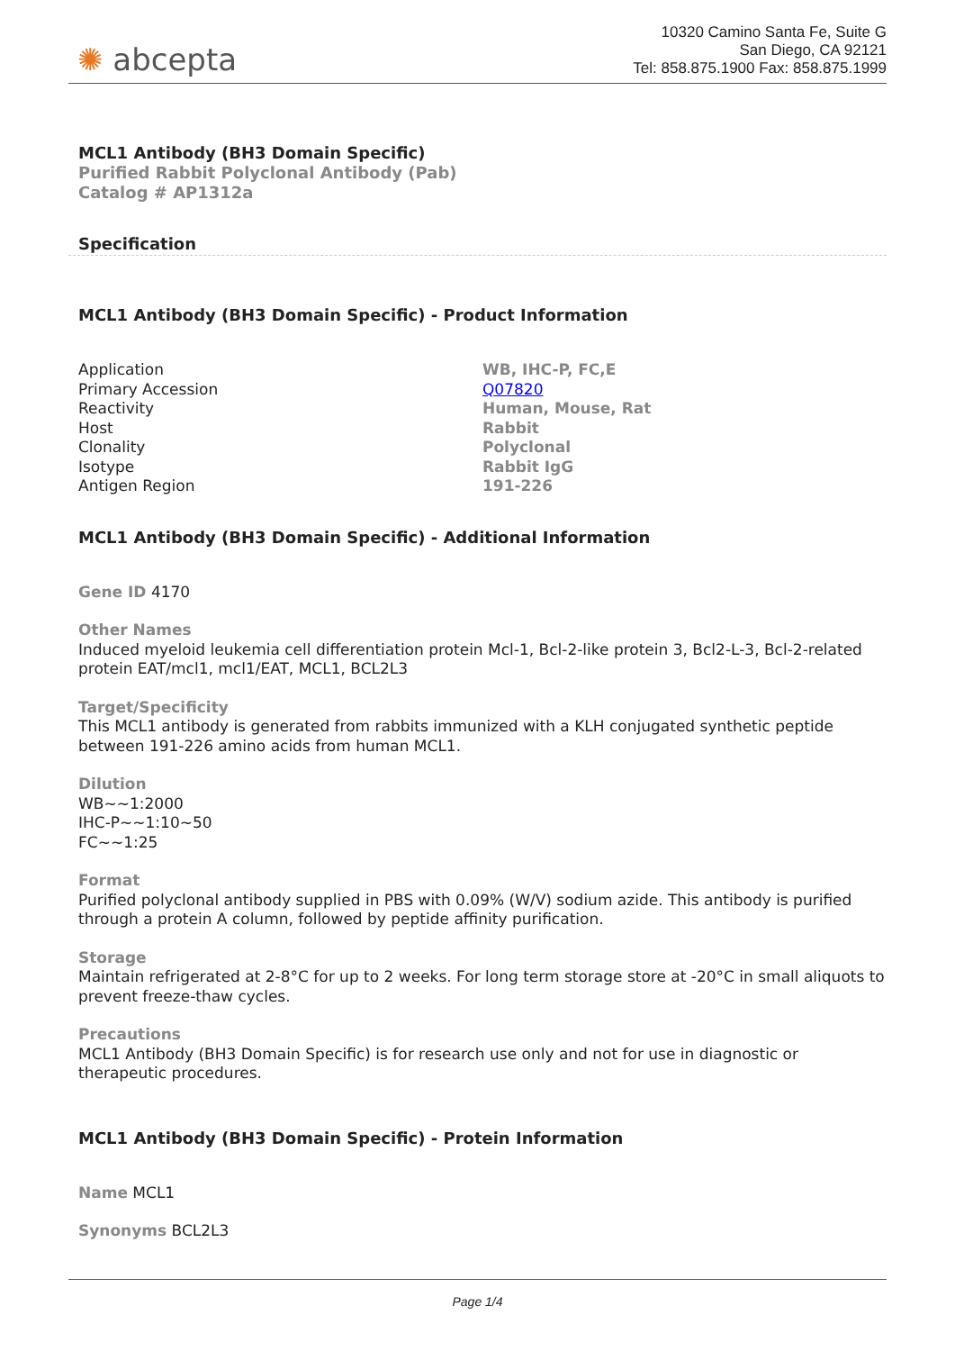✺ abcepta
10320 Camino Santa Fe, Suite G
San Diego, CA 92121
Tel: 858.875.1900 Fax: 858.875.1999
MCL1 Antibody (BH3 Domain Specific)
Purified Rabbit Polyclonal Antibody (Pab)
Catalog # AP1312a
Specification
MCL1 Antibody (BH3 Domain Specific) - Product Information
| Application | WB, IHC-P, FC,E |
| Primary Accession | Q07820 |
| Reactivity | Human, Mouse, Rat |
| Host | Rabbit |
| Clonality | Polyclonal |
| Isotype | Rabbit IgG |
| Antigen Region | 191-226 |
MCL1 Antibody (BH3 Domain Specific) - Additional Information
Gene ID 4170
Other Names
Induced myeloid leukemia cell differentiation protein Mcl-1, Bcl-2-like protein 3, Bcl2-L-3, Bcl-2-related protein EAT/mcl1, mcl1/EAT, MCL1, BCL2L3
Target/Specificity
This MCL1 antibody is generated from rabbits immunized with a KLH conjugated synthetic peptide between 191-226 amino acids from human MCL1.
Dilution
WB~~1:2000
IHC-P~~1:10~50
FC~~1:25
Format
Purified polyclonal antibody supplied in PBS with 0.09% (W/V) sodium azide. This antibody is purified through a protein A column, followed by peptide affinity purification.
Storage
Maintain refrigerated at 2-8°C for up to 2 weeks. For long term storage store at -20°C in small aliquots to prevent freeze-thaw cycles.
Precautions
MCL1 Antibody (BH3 Domain Specific) is for research use only and not for use in diagnostic or therapeutic procedures.
MCL1 Antibody (BH3 Domain Specific) - Protein Information
Name MCL1
Synonyms BCL2L3
Page 1/4